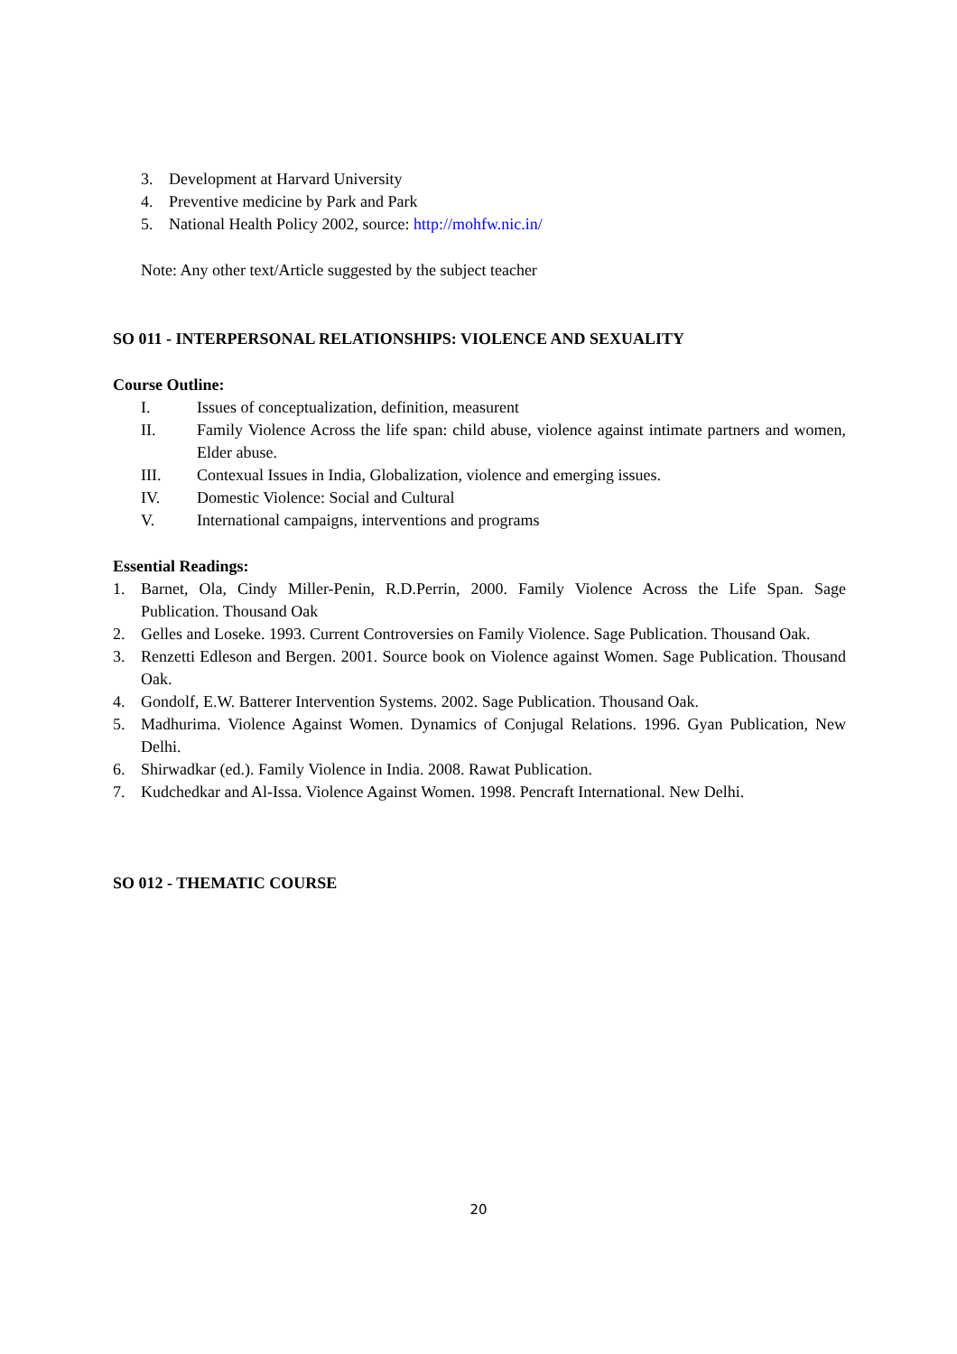3. Development at Harvard University
4. Preventive medicine by Park and Park
5. National Health Policy 2002, source: http://mohfw.nic.in/
Note: Any other text/Article suggested by the subject teacher
SO 011 - INTERPERSONAL RELATIONSHIPS: VIOLENCE AND SEXUALITY
Course Outline:
I. Issues of conceptualization, definition, measurent
II. Family Violence Across the life span: child abuse, violence against intimate partners and women, Elder abuse.
III. Contexual Issues in India, Globalization, violence and emerging issues.
IV. Domestic Violence: Social and Cultural
V. International campaigns, interventions and programs
Essential Readings:
1. Barnet, Ola, Cindy Miller-Penin, R.D.Perrin, 2000. Family Violence Across the Life Span. Sage Publication. Thousand Oak
2. Gelles and Loseke. 1993. Current Controversies on Family Violence. Sage Publication. Thousand Oak.
3. Renzetti Edleson and Bergen. 2001. Source book on Violence against Women. Sage Publication. Thousand Oak.
4. Gondolf, E.W. Batterer Intervention Systems. 2002. Sage Publication. Thousand Oak.
5. Madhurima. Violence Against Women. Dynamics of Conjugal Relations. 1996. Gyan Publication, New Delhi.
6. Shirwadkar (ed.). Family Violence in India. 2008. Rawat Publication.
7. Kudchedkar and Al-Issa. Violence Against Women. 1998. Pencraft International. New Delhi.
SO 012 - THEMATIC COURSE
20